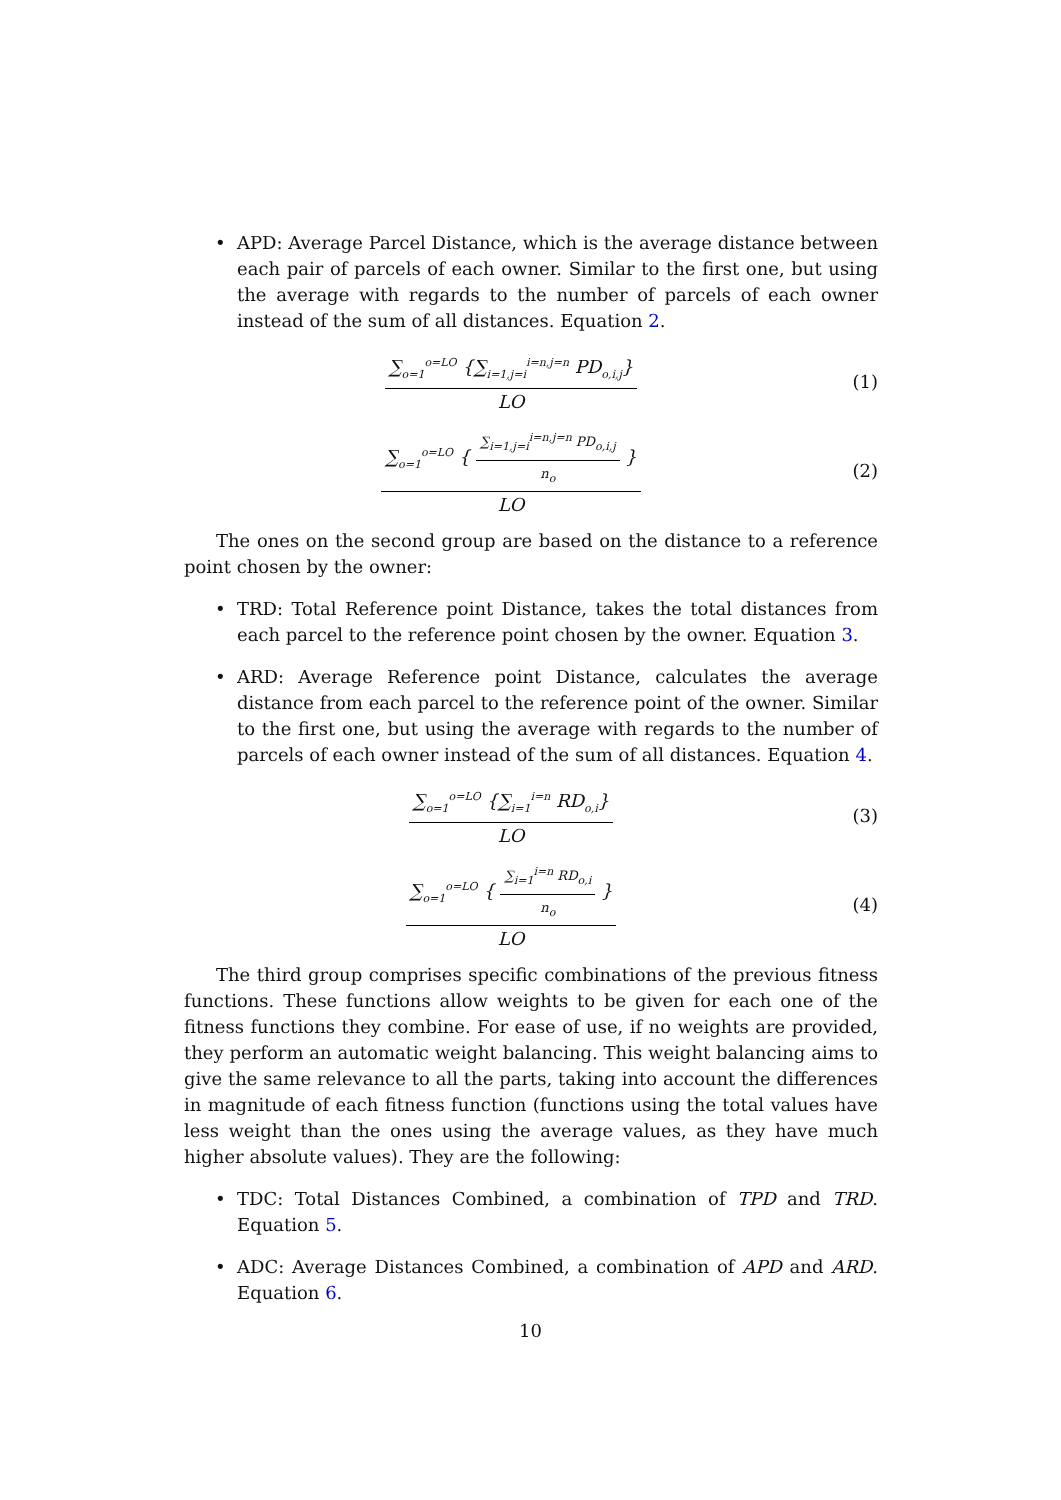• APD: Average Parcel Distance, which is the average distance between each pair of parcels of each owner. Similar to the first one, but using the average with regards to the number of parcels of each owner instead of the sum of all distances. Equation 2.
∑<sub>o=1</sub><sup>o=LO</sup> {∑<sub>i=1,j=i</sub><sup>i=n,j=n</sup> PD<sub>o,i,j</sub>}
LO
(1)
∑<sub>o=1</sub><sup>o=LO</sup> {
∑<sub>i=1,j=i</sub><sup>i=n,j=n</sup> PD<sub>o,i,j</sub>
n<sub>o</sub>
}
LO
(2)
The ones on the second group are based on the distance to a reference point chosen by the owner:
• TRD: Total Reference point Distance, takes the total distances from each parcel to the reference point chosen by the owner. Equation 3.
• ARD: Average Reference point Distance, calculates the average distance from each parcel to the reference point of the owner. Similar to the first one, but using the average with regards to the number of parcels of each owner instead of the sum of all distances. Equation 4.
∑<sub>o=1</sub><sup>o=LO</sup> {∑<sub>i=1</sub><sup>i=n</sup> RD<sub>o,i</sub>}
LO
(3)
∑<sub>o=1</sub><sup>o=LO</sup> {
∑<sub>i=1</sub><sup>i=n</sup> RD<sub>o,i</sub>
n<sub>o</sub>
}
LO
(4)
The third group comprises specific combinations of the previous fitness functions. These functions allow weights to be given for each one of the fitness functions they combine. For ease of use, if no weights are provided, they perform an automatic weight balancing. This weight balancing aims to give the same relevance to all the parts, taking into account the differences in magnitude of each fitness function (functions using the total values have less weight than the ones using the average values, as they have much higher absolute values). They are the following:
• TDC: Total Distances Combined, a combination of TPD and TRD. Equation 5.
• ADC: Average Distances Combined, a combination of APD and ARD. Equation 6.
10